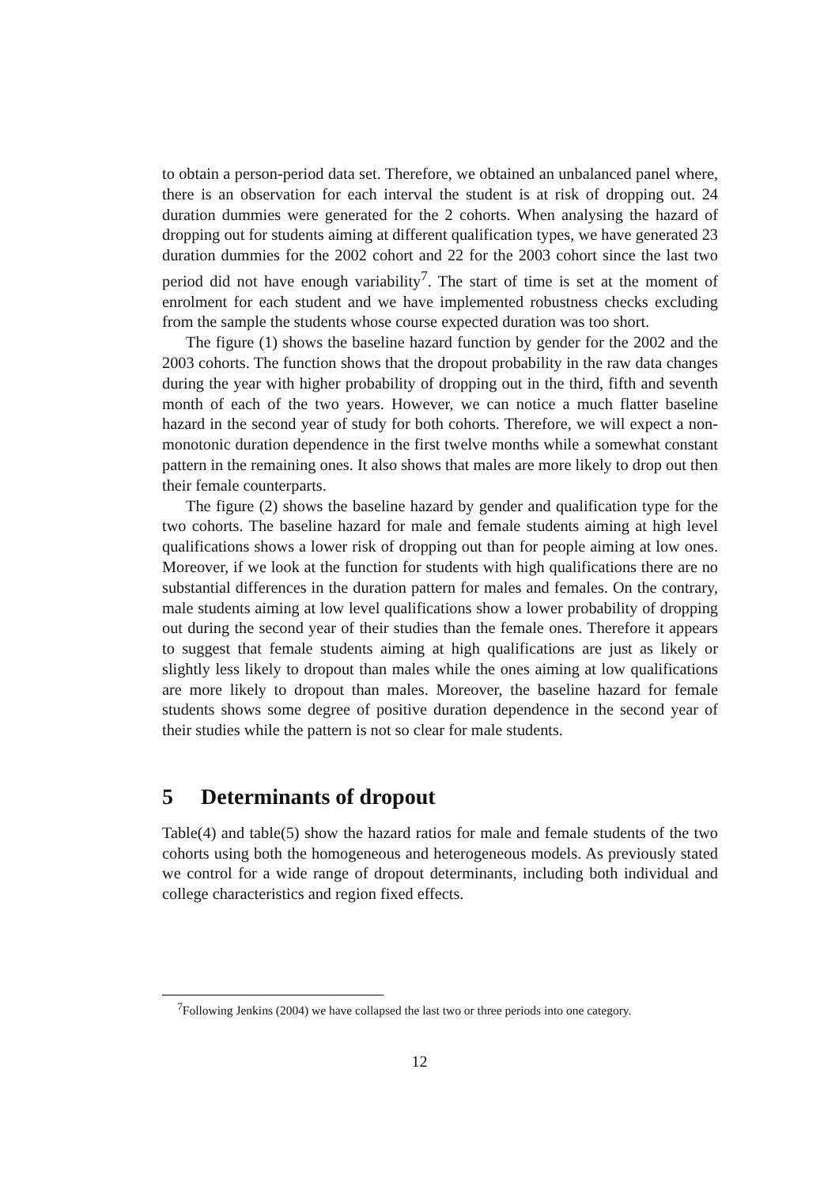to obtain a person-period data set. Therefore, we obtained an unbalanced panel where, there is an observation for each interval the student is at risk of dropping out. 24 duration dummies were generated for the 2 cohorts. When analysing the hazard of dropping out for students aiming at different qualification types, we have generated 23 duration dummies for the 2002 cohort and 22 for the 2003 cohort since the last two period did not have enough variability<sup>7</sup>. The start of time is set at the moment of enrolment for each student and we have implemented robustness checks excluding from the sample the students whose course expected duration was too short.
The figure (1) shows the baseline hazard function by gender for the 2002 and the 2003 cohorts. The function shows that the dropout probability in the raw data changes during the year with higher probability of dropping out in the third, fifth and seventh month of each of the two years. However, we can notice a much flatter baseline hazard in the second year of study for both cohorts. Therefore, we will expect a non-monotonic duration dependence in the first twelve months while a somewhat constant pattern in the remaining ones. It also shows that males are more likely to drop out then their female counterparts.
The figure (2) shows the baseline hazard by gender and qualification type for the two cohorts. The baseline hazard for male and female students aiming at high level qualifications shows a lower risk of dropping out than for people aiming at low ones. Moreover, if we look at the function for students with high qualifications there are no substantial differences in the duration pattern for males and females. On the contrary, male students aiming at low level qualifications show a lower probability of dropping out during the second year of their studies than the female ones. Therefore it appears to suggest that female students aiming at high qualifications are just as likely or slightly less likely to dropout than males while the ones aiming at low qualifications are more likely to dropout than males. Moreover, the baseline hazard for female students shows some degree of positive duration dependence in the second year of their studies while the pattern is not so clear for male students.
5 Determinants of dropout
Table(4) and table(5) show the hazard ratios for male and female students of the two cohorts using both the homogeneous and heterogeneous models. As previously stated we control for a wide range of dropout determinants, including both individual and college characteristics and region fixed effects.
<sup>7</sup> Following Jenkins (2004) we have collapsed the last two or three periods into one category.
12